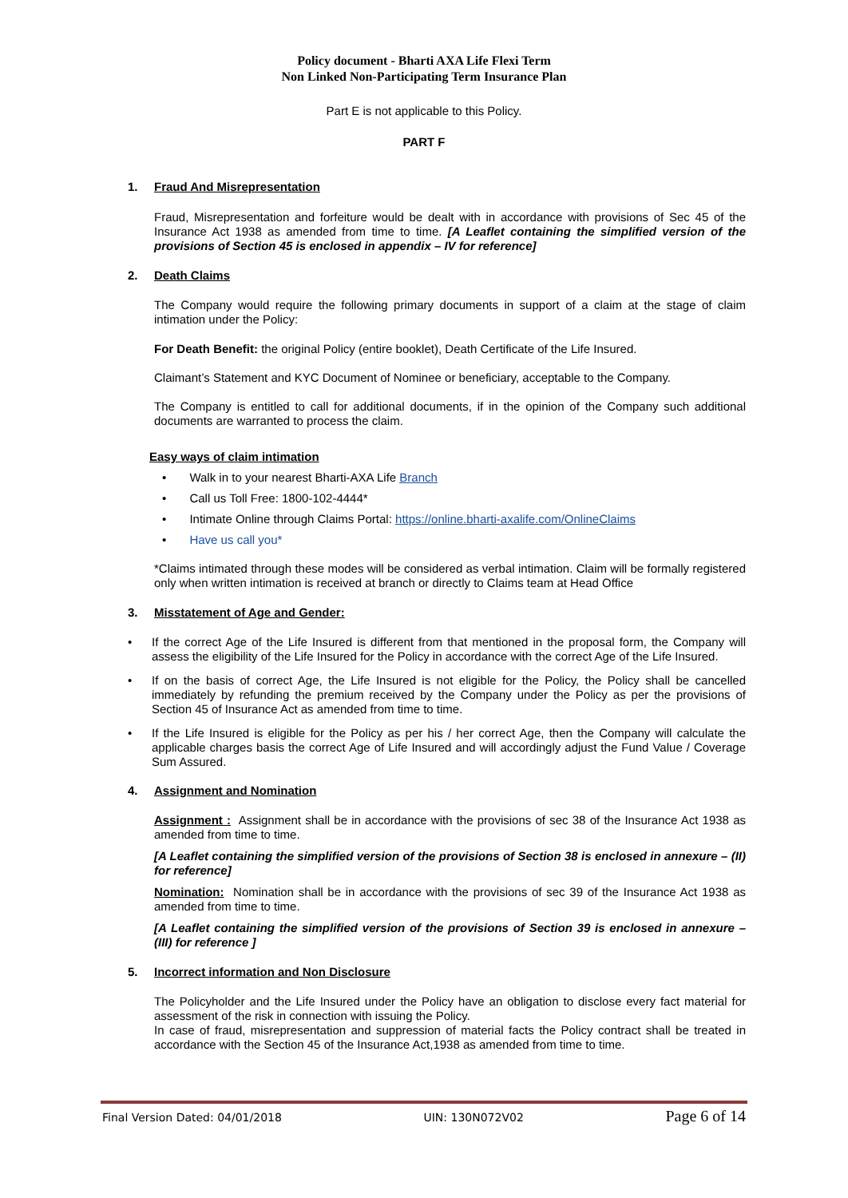Policy document - Bharti AXA Life Flexi Term
Non Linked Non-Participating Term Insurance Plan
Part E is not applicable to this Policy.
PART F
1. Fraud And Misrepresentation
Fraud, Misrepresentation and forfeiture would be dealt with in accordance with provisions of Sec 45 of the Insurance Act 1938 as amended from time to time. [A Leaflet containing the simplified version of the provisions of Section 45 is enclosed in appendix – IV for reference]
2. Death Claims
The Company would require the following primary documents in support of a claim at the stage of claim intimation under the Policy:
For Death Benefit: the original Policy (entire booklet), Death Certificate of the Life Insured.
Claimant’s Statement and KYC Document of Nominee or beneficiary, acceptable to the Company.
The Company is entitled to call for additional documents, if in the opinion of the Company such additional documents are warranted to process the claim.
Easy ways of claim intimation
• Walk in to your nearest Bharti-AXA Life Branch
• Call us Toll Free: 1800-102-4444*
• Intimate Online through Claims Portal: https://online.bharti-axalife.com/OnlineClaims
• Have us call you*
*Claims intimated through these modes will be considered as verbal intimation. Claim will be formally registered only when written intimation is received at branch or directly to Claims team at Head Office
3. Misstatement of Age and Gender:
• If the correct Age of the Life Insured is different from that mentioned in the proposal form, the Company will assess the eligibility of the Life Insured for the Policy in accordance with the correct Age of the Life Insured.
• If on the basis of correct Age, the Life Insured is not eligible for the Policy, the Policy shall be cancelled immediately by refunding the premium received by the Company under the Policy as per the provisions of Section 45 of Insurance Act as amended from time to time.
• If the Life Insured is eligible for the Policy as per his / her correct Age, then the Company will calculate the applicable charges basis the correct Age of Life Insured and will accordingly adjust the Fund Value / Coverage Sum Assured.
4. Assignment and Nomination
Assignment : Assignment shall be in accordance with the provisions of sec 38 of the Insurance Act 1938 as amended from time to time.
[A Leaflet containing the simplified version of the provisions of Section 38 is enclosed in annexure – (II) for reference]
Nomination: Nomination shall be in accordance with the provisions of sec 39 of the Insurance Act 1938 as amended from time to time.
[A Leaflet containing the simplified version of the provisions of Section 39 is enclosed in annexure – (III) for reference ]
5. Incorrect information and Non Disclosure
The Policyholder and the Life Insured under the Policy have an obligation to disclose every fact material for assessment of the risk in connection with issuing the Policy.
In case of fraud, misrepresentation and suppression of material facts the Policy contract shall be treated in accordance with the Section 45 of the Insurance Act,1938 as amended from time to time.
Final Version Dated: 04/01/2018 UIN: 130N072V02 Page 6 of 14